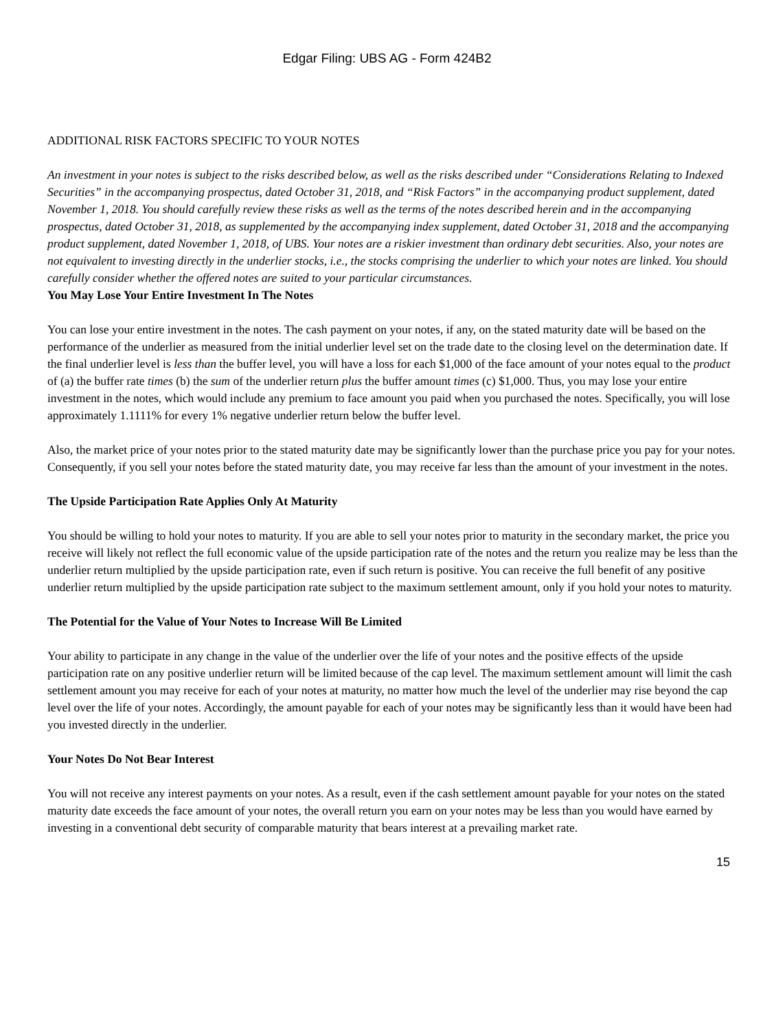Edgar Filing: UBS AG - Form 424B2
ADDITIONAL RISK FACTORS SPECIFIC TO YOUR NOTES
An investment in your notes is subject to the risks described below, as well as the risks described under “Considerations Relating to Indexed Securities” in the accompanying prospectus, dated October 31, 2018, and “Risk Factors” in the accompanying product supplement, dated November 1, 2018. You should carefully review these risks as well as the terms of the notes described herein and in the accompanying prospectus, dated October 31, 2018, as supplemented by the accompanying index supplement, dated October 31, 2018 and the accompanying product supplement, dated November 1, 2018, of UBS. Your notes are a riskier investment than ordinary debt securities. Also, your notes are not equivalent to investing directly in the underlier stocks, i.e., the stocks comprising the underlier to which your notes are linked. You should carefully consider whether the offered notes are suited to your particular circumstances.
You May Lose Your Entire Investment In The Notes
You can lose your entire investment in the notes. The cash payment on your notes, if any, on the stated maturity date will be based on the performance of the underlier as measured from the initial underlier level set on the trade date to the closing level on the determination date. If the final underlier level is less than the buffer level, you will have a loss for each $1,000 of the face amount of your notes equal to the product of (a) the buffer rate times (b) the sum of the underlier return plus the buffer amount times (c) $1,000. Thus, you may lose your entire investment in the notes, which would include any premium to face amount you paid when you purchased the notes. Specifically, you will lose approximately 1.1111% for every 1% negative underlier return below the buffer level.
Also, the market price of your notes prior to the stated maturity date may be significantly lower than the purchase price you pay for your notes. Consequently, if you sell your notes before the stated maturity date, you may receive far less than the amount of your investment in the notes.
The Upside Participation Rate Applies Only At Maturity
You should be willing to hold your notes to maturity. If you are able to sell your notes prior to maturity in the secondary market, the price you receive will likely not reflect the full economic value of the upside participation rate of the notes and the return you realize may be less than the underlier return multiplied by the upside participation rate, even if such return is positive. You can receive the full benefit of any positive underlier return multiplied by the upside participation rate subject to the maximum settlement amount, only if you hold your notes to maturity.
The Potential for the Value of Your Notes to Increase Will Be Limited
Your ability to participate in any change in the value of the underlier over the life of your notes and the positive effects of the upside participation rate on any positive underlier return will be limited because of the cap level. The maximum settlement amount will limit the cash settlement amount you may receive for each of your notes at maturity, no matter how much the level of the underlier may rise beyond the cap level over the life of your notes. Accordingly, the amount payable for each of your notes may be significantly less than it would have been had you invested directly in the underlier.
Your Notes Do Not Bear Interest
You will not receive any interest payments on your notes. As a result, even if the cash settlement amount payable for your notes on the stated maturity date exceeds the face amount of your notes, the overall return you earn on your notes may be less than you would have earned by investing in a conventional debt security of comparable maturity that bears interest at a prevailing market rate.
15